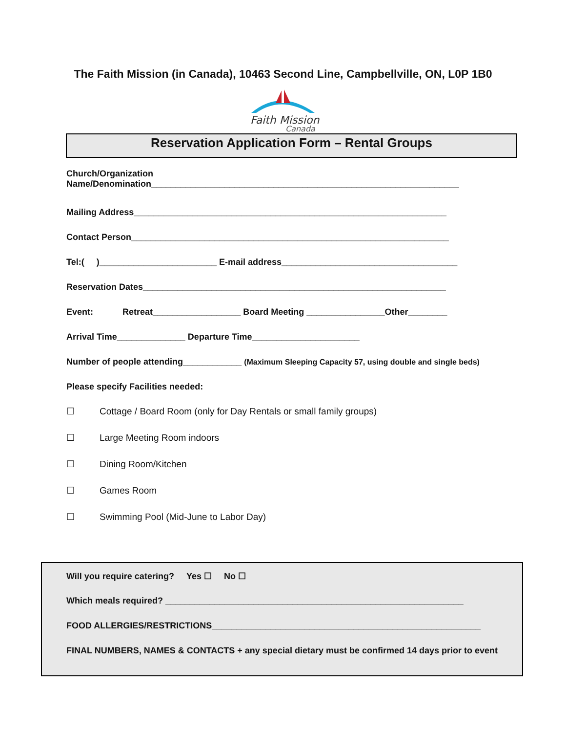The Faith Mission (in Canada), 10463 Second Line, Campbellville, ON, L0P 1B0
Faith Mission
Canada
Reservation Application Form – Rental Groups
Church/Organization
Name/Denomination_______________________________________________________________
Mailing Address________________________________________________________________
Contact Person_________________________________________________________________
Tel:( )________________________ E-mail address____________________________________
Reservation Dates______________________________________________________________
Event: Retreat__________________ Board Meeting ________________Other________
Arrival Time______________ Departure Time______________________
Number of people attending____________ (Maximum Sleeping Capacity 57, using double and single beds)
Please specify Facilities needed:
☐ Cottage / Board Room (only for Day Rentals or small family groups)
☐ Large Meeting Room indoors
☐ Dining Room/Kitchen
☐ Games Room
☐ Swimming Pool (Mid-June to Labor Day)
Will you require catering? Yes ☐ No ☐
Which meals required? _____________________________________________________________
FOOD ALLERGIES/RESTRICTIONS_______________________________________________________
FINAL NUMBERS, NAMES & CONTACTS + any special dietary must be confirmed 14 days prior to event